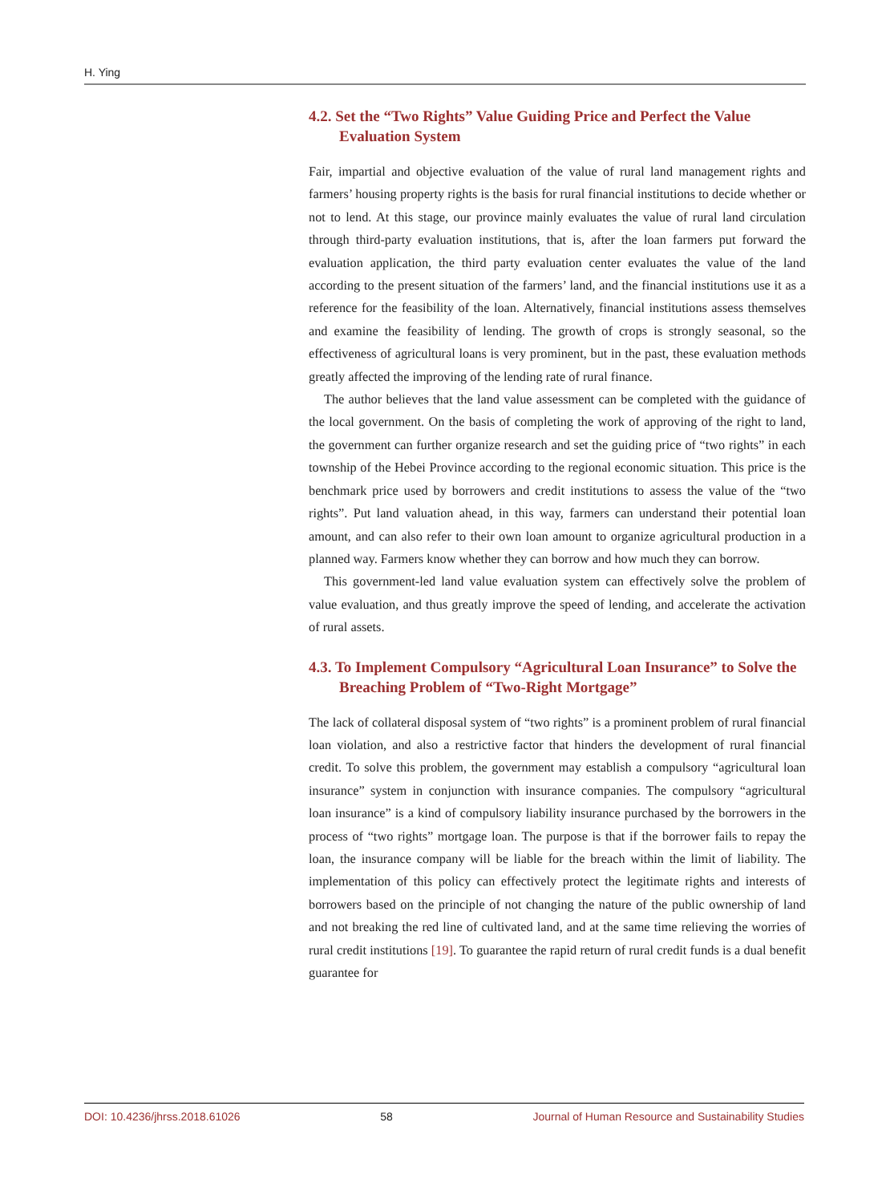H. Ying
4.2. Set the “Two Rights” Value Guiding Price and Perfect the Value Evaluation System
Fair, impartial and objective evaluation of the value of rural land management rights and farmers’ housing property rights is the basis for rural financial institutions to decide whether or not to lend. At this stage, our province mainly evaluates the value of rural land circulation through third-party evaluation institutions, that is, after the loan farmers put forward the evaluation application, the third party evaluation center evaluates the value of the land according to the present situation of the farmers’ land, and the financial institutions use it as a reference for the feasibility of the loan. Alternatively, financial institutions assess themselves and examine the feasibility of lending. The growth of crops is strongly seasonal, so the effectiveness of agricultural loans is very prominent, but in the past, these evaluation methods greatly affected the improving of the lending rate of rural finance.
The author believes that the land value assessment can be completed with the guidance of the local government. On the basis of completing the work of approving of the right to land, the government can further organize research and set the guiding price of “two rights” in each township of the Hebei Province according to the regional economic situation. This price is the benchmark price used by borrowers and credit institutions to assess the value of the “two rights”. Put land valuation ahead, in this way, farmers can understand their potential loan amount, and can also refer to their own loan amount to organize agricultural production in a planned way. Farmers know whether they can borrow and how much they can borrow.
This government-led land value evaluation system can effectively solve the problem of value evaluation, and thus greatly improve the speed of lending, and accelerate the activation of rural assets.
4.3. To Implement Compulsory “Agricultural Loan Insurance” to Solve the Breaching Problem of “Two-Right Mortgage”
The lack of collateral disposal system of “two rights” is a prominent problem of rural financial loan violation, and also a restrictive factor that hinders the development of rural financial credit. To solve this problem, the government may establish a compulsory “agricultural loan insurance” system in conjunction with insurance companies. The compulsory “agricultural loan insurance” is a kind of compulsory liability insurance purchased by the borrowers in the process of “two rights” mortgage loan. The purpose is that if the borrower fails to repay the loan, the insurance company will be liable for the breach within the limit of liability. The implementation of this policy can effectively protect the legitimate rights and interests of borrowers based on the principle of not changing the nature of the public ownership of land and not breaking the red line of cultivated land, and at the same time relieving the worries of rural credit institutions [19]. To guarantee the rapid return of rural credit funds is a dual benefit guarantee for
DOI: 10.4236/jhrss.2018.61026 58 Journal of Human Resource and Sustainability Studies